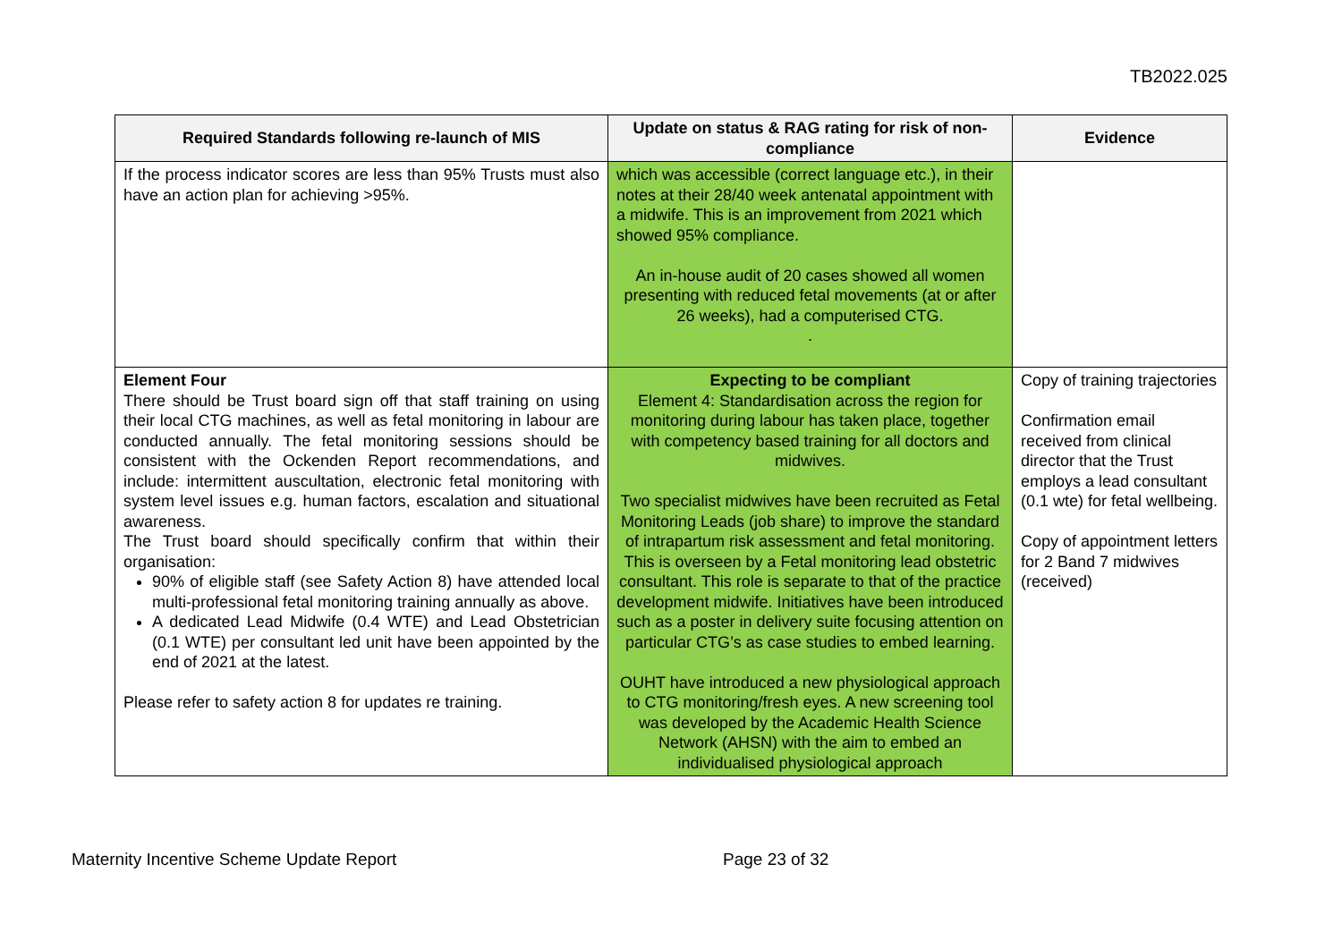TB2022.025
| Required Standards following re-launch of MIS | Update on status & RAG rating for risk of non-compliance | Evidence |
| --- | --- | --- |
| If the process indicator scores are less than 95% Trusts must also have an action plan for achieving >95%. | which was accessible (correct language etc.), in their notes at their 28/40 week antenatal appointment with a midwife. This is an improvement from 2021 which showed 95% compliance. An in-house audit of 20 cases showed all women presenting with reduced fetal movements (at or after 26 weeks), had a computerised CTG. . | |
| Element Four There should be Trust board sign off that staff training on using their local CTG machines, as well as fetal monitoring in labour are conducted annually. The fetal monitoring sessions should be consistent with the Ockenden Report recommendations, and include: intermittent auscultation, electronic fetal monitoring with system level issues e.g. human factors, escalation and situational awareness. The Trust board should specifically confirm that within their organisation: 90% of eligible staff (see Safety Action 8) have attended local multi-professional fetal monitoring training annually as above. A dedicated Lead Midwife (0.4 WTE) and Lead Obstetrician (0.1 WTE) per consultant led unit have been appointed by the end of 2021 at the latest. Please refer to safety action 8 for updates re training. | Expecting to be compliant Element 4: Standardisation across the region for monitoring during labour has taken place, together with competency based training for all doctors and midwives. Two specialist midwives have been recruited as Fetal Monitoring Leads (job share) to improve the standard of intrapartum risk assessment and fetal monitoring. This is overseen by a Fetal monitoring lead obstetric consultant. This role is separate to that of the practice development midwife. Initiatives have been introduced such as a poster in delivery suite focusing attention on particular CTG’s as case studies to embed learning. OUHT have introduced a new physiological approach to CTG monitoring/fresh eyes. A new screening tool was developed by the Academic Health Science Network (AHSN) with the aim to embed an individualised physiological approach | Copy of training trajectories Confirmation email received from clinical director that the Trust employs a lead consultant (0.1 wte) for fetal wellbeing. Copy of appointment letters for 2 Band 7 midwives (received) |
Maternity Incentive Scheme Update Report Page 23 of 32